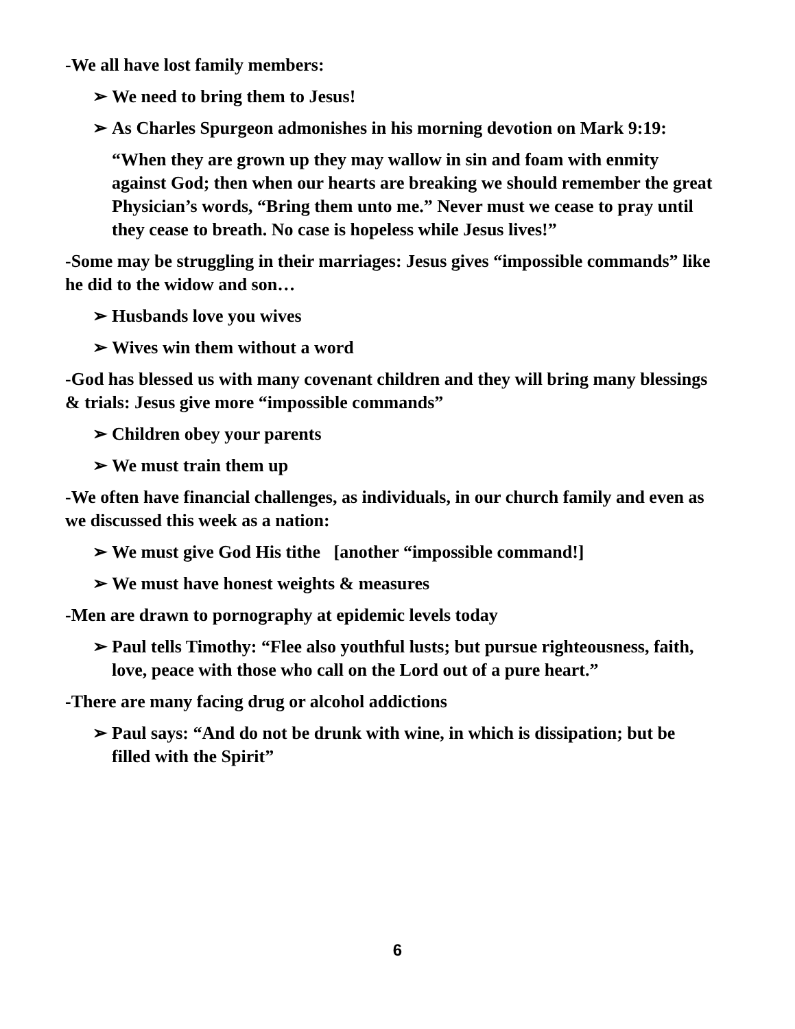-We all have lost family members:
➢ We need to bring them to Jesus!
➢ As Charles Spurgeon admonishes in his morning devotion on Mark 9:19:
“When they are grown up they may wallow in sin and foam with enmity against God; then when our hearts are breaking we should remember the great Physician’s words, “Bring them unto me.” Never must we cease to pray until they cease to breath. No case is hopeless while Jesus lives!”
-Some may be struggling in their marriages: Jesus gives “impossible commands” like he did to the widow and son…
➢ Husbands love you wives
➢ Wives win them without a word
-God has blessed us with many covenant children and they will bring many blessings & trials: Jesus give more “impossible commands”
➢ Children obey your parents
➢ We must train them up
-We often have financial challenges, as individuals, in our church family and even as we discussed this week as a nation:
➢ We must give God His tithe [another “impossible command!]
➢ We must have honest weights & measures
-Men are drawn to pornography at epidemic levels today
➢ Paul tells Timothy: “Flee also youthful lusts; but pursue righteousness, faith, love, peace with those who call on the Lord out of a pure heart.”
-There are many facing drug or alcohol addictions
➢ Paul says: “And do not be drunk with wine, in which is dissipation; but be filled with the Spirit”
6